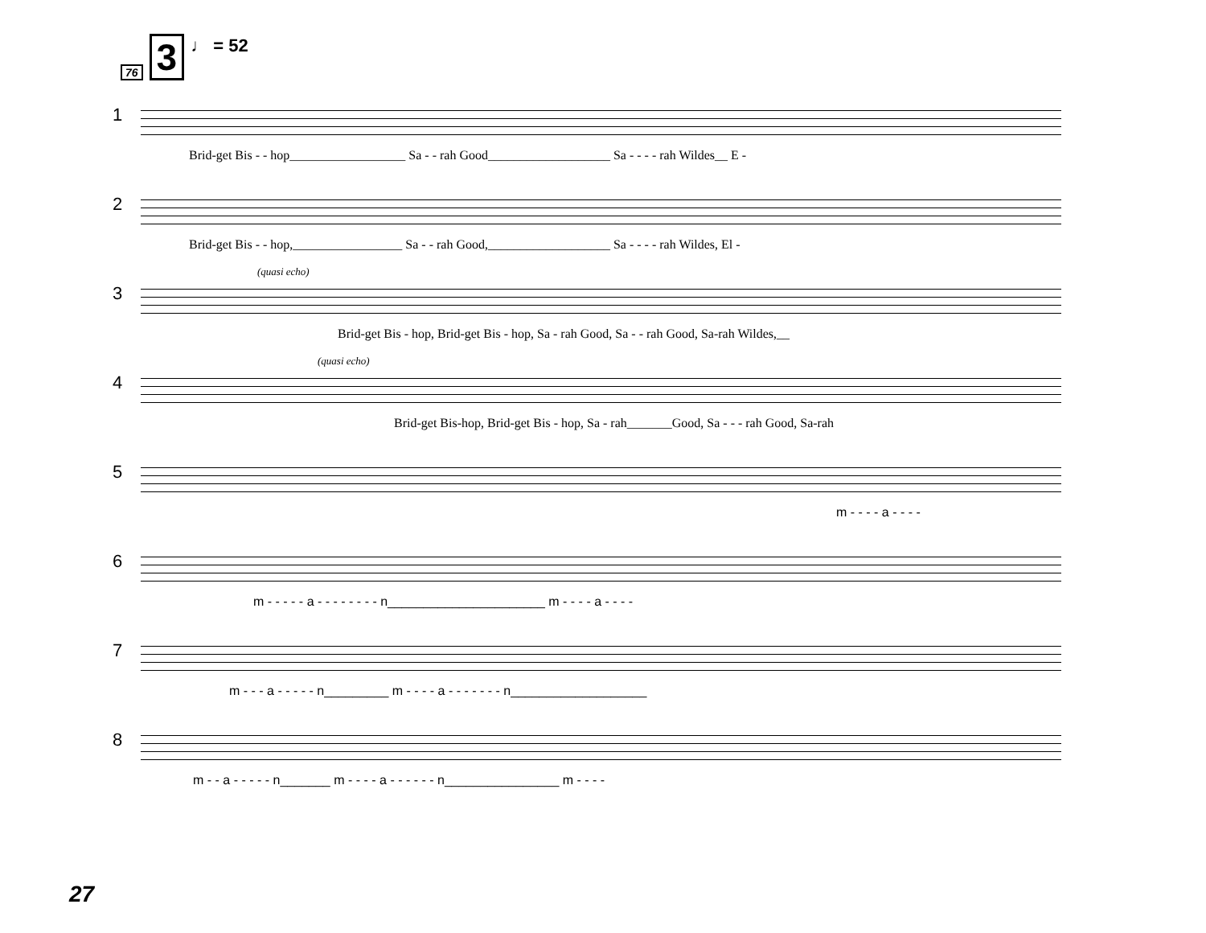76 3 ♩ = 52
1
Brid-get Bis - - hop__________________ Sa - - rah Good___________________ Sa - - - - rah Wildes__ E -
2
Brid-get Bis - - hop,_________________ Sa - - rah Good,___________________ Sa - - - - rah Wildes, El -
3
(quasi echo)
Brid-get Bis - hop, Brid-get Bis - hop, Sa - rah Good, Sa - - rah Good, Sa-rah Wildes,__
4
(quasi echo)
Brid-get Bis-hop, Brid-get Bis - hop, Sa - rah_______Good, Sa - - - rah Good, Sa-rah
5
m - - - - a - - - -
6
m - - - - - a - - - - - - - - n______________________ m - - - - a - - - -
7
m - - - a - - - - - n_________ m - - - - a - - - - - - - n___________________
8
m - - a - - - - - n_______ m - - - - a - - - - - - n________________ m - - - -
27